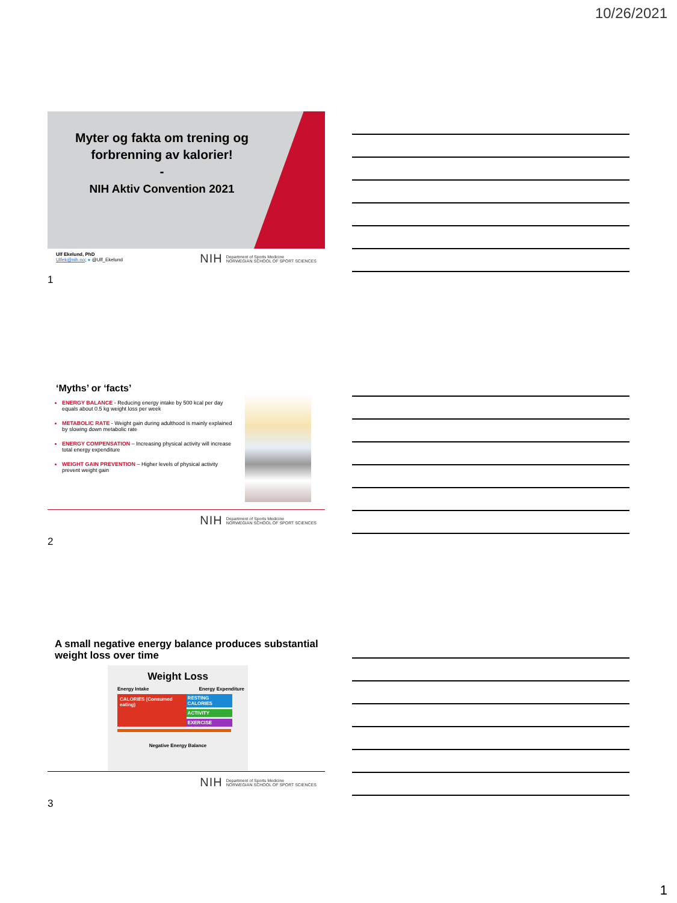10/26/2021
Myter og fakta om trening og forbrenning av kalorier!
-
NIH Aktiv Convention 2021
Ulf Ekelund, PhD
Ulfek@nih.no; ● @Ulf_Ekelund
NIH Department of Sports Medicine
NORWEGIAN SCHOOL OF SPORT SCIENCES
1
‘Myths’ or ‘facts’
ENERGY BALANCE - Reducing energy intake by 500 kcal per day equals about 0.5 kg weight loss per week
METABOLIC RATE - Weight gain during adulthood is mainly explained by slowing down metabolic rate
ENERGY COMPENSATION – Increasing physical activity will increase total energy expenditure
WEIGHT GAIN PREVENTION – Higher levels of physical activity prevent weight gain
NIH Department of Sports Medicine
NORWEGIAN SCHOOL OF SPORT SCIENCES
2
A small negative energy balance produces substantial weight loss over time
Weight Loss
Energy Intake Energy Expenditure
CALORIES (Consumed eating) RESTING CALORIES
ACTIVITY
EXERCISE
Negative Energy Balance
NIH Department of Sports Medicine
NORWEGIAN SCHOOL OF SPORT SCIENCES
3
1